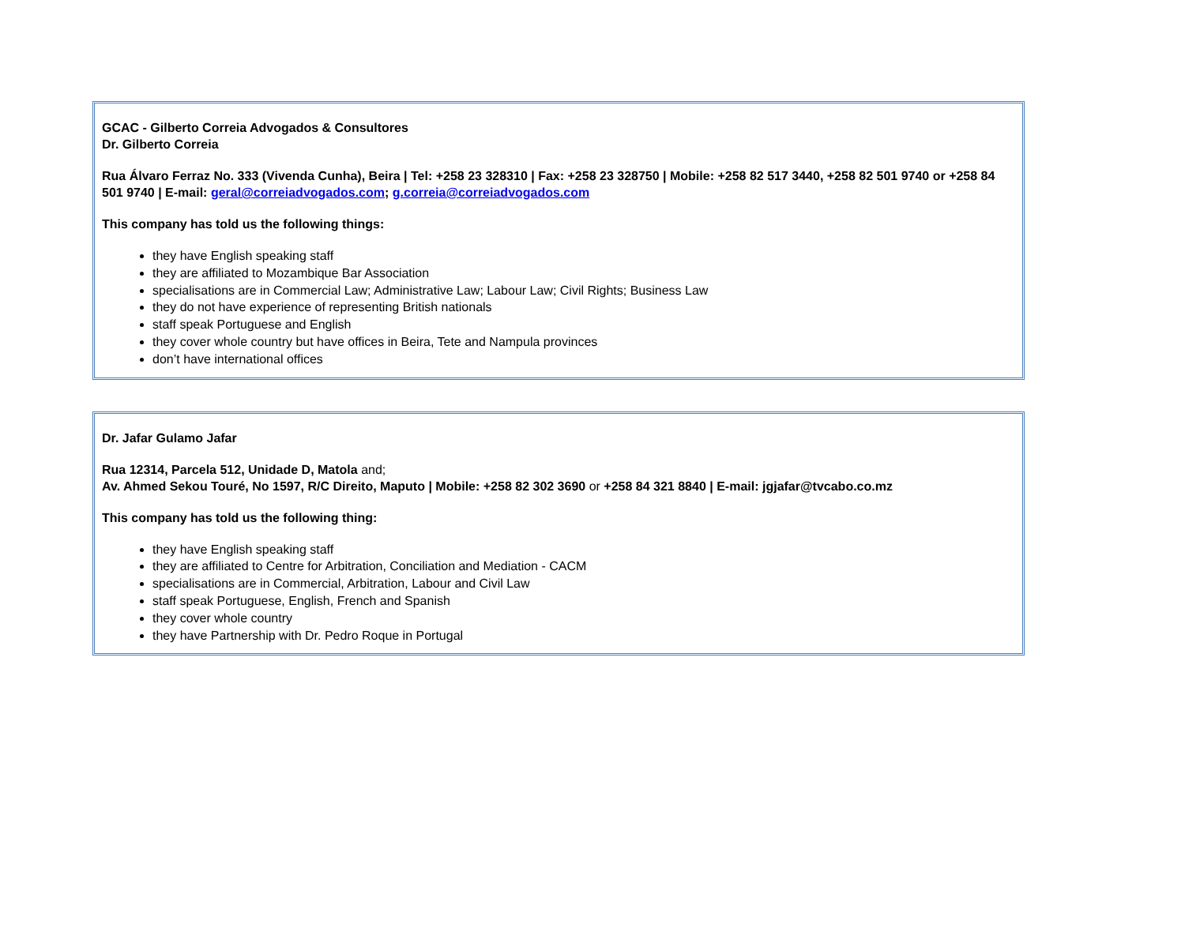GCAC - Gilberto Correia Advogados & Consultores
Dr. Gilberto Correia
Rua Álvaro Ferraz No. 333 (Vivenda Cunha), Beira | Tel: +258 23 328310 | Fax: +258 23 328750 | Mobile: +258 82 517 3440, +258 82 501 9740 or +258 84 501 9740 | E-mail: geral@correiadvogados.com; g.correia@correiadvogados.com
This company has told us the following things:
they have English speaking staff
they are affiliated to Mozambique Bar Association
specialisations are in Commercial Law; Administrative Law; Labour Law; Civil Rights; Business Law
they do not have experience of representing British nationals
staff speak Portuguese and English
they cover whole country but have offices in Beira, Tete and Nampula provinces
don’t have international offices
Dr. Jafar Gulamo Jafar
Rua 12314, Parcela 512, Unidade D, Matola and;
Av. Ahmed Sekou Touré, No 1597, R/C Direito, Maputo | Mobile: +258 82 302 3690 or +258 84 321 8840 | E-mail: jgjafar@tvcabo.co.mz
This company has told us the following thing:
they have English speaking staff
they are affiliated to Centre for Arbitration, Conciliation and Mediation - CACM
specialisations are in Commercial, Arbitration, Labour and Civil Law
staff speak Portuguese, English, French and Spanish
they cover whole country
they have Partnership with Dr. Pedro Roque in Portugal